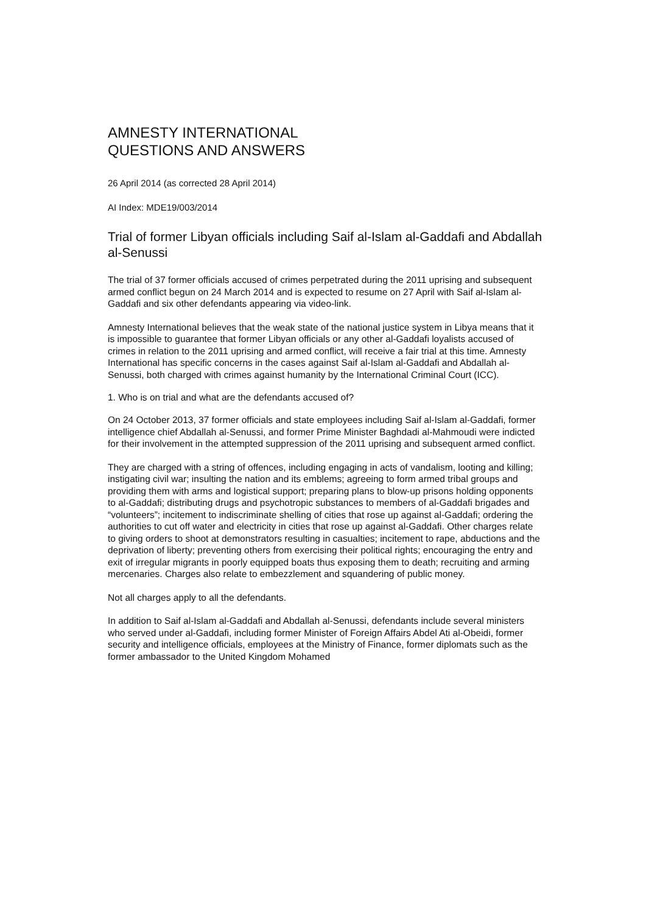AMNESTY INTERNATIONAL
QUESTIONS AND ANSWERS
26 April 2014 (as corrected 28 April 2014)
AI Index: MDE19/003/2014
Trial of former Libyan officials including Saif al-Islam al-Gaddafi and Abdallah al-Senussi
The trial of 37 former officials accused of crimes perpetrated during the 2011 uprising and subsequent armed conflict begun on 24 March 2014 and is expected to resume on 27 April with Saif al-Islam al-Gaddafi and six other defendants appearing via video-link.
Amnesty International believes that the weak state of the national justice system in Libya means that it is impossible to guarantee that former Libyan officials or any other al-Gaddafi loyalists accused of crimes in relation to the 2011 uprising and armed conflict, will receive a fair trial at this time. Amnesty International has specific concerns in the cases against Saif al-Islam al-Gaddafi and Abdallah al-Senussi, both charged with crimes against humanity by the International Criminal Court (ICC).
1. Who is on trial and what are the defendants accused of?
On 24 October 2013, 37 former officials and state employees including Saif al-Islam al-Gaddafi, former intelligence chief Abdallah al-Senussi, and former Prime Minister Baghdadi al-Mahmoudi were indicted for their involvement in the attempted suppression of the 2011 uprising and subsequent armed conflict.
They are charged with a string of offences, including engaging in acts of vandalism, looting and killing; instigating civil war; insulting the nation and its emblems; agreeing to form armed tribal groups and providing them with arms and logistical support; preparing plans to blow-up prisons holding opponents to al-Gaddafi; distributing drugs and psychotropic substances to members of al-Gaddafi brigades and “volunteers”; incitement to indiscriminate shelling of cities that rose up against al-Gaddafi; ordering the authorities to cut off water and electricity in cities that rose up against al-Gaddafi. Other charges relate to giving orders to shoot at demonstrators resulting in casualties; incitement to rape, abductions and the deprivation of liberty; preventing others from exercising their political rights; encouraging the entry and exit of irregular migrants in poorly equipped boats thus exposing them to death; recruiting and arming mercenaries. Charges also relate to embezzlement and squandering of public money.
Not all charges apply to all the defendants.
In addition to Saif al-Islam al-Gaddafi and Abdallah al-Senussi, defendants include several ministers who served under al-Gaddafi, including former Minister of Foreign Affairs Abdel Ati al-Obeidi, former security and intelligence officials, employees at the Ministry of Finance, former diplomats such as the former ambassador to the United Kingdom Mohamed